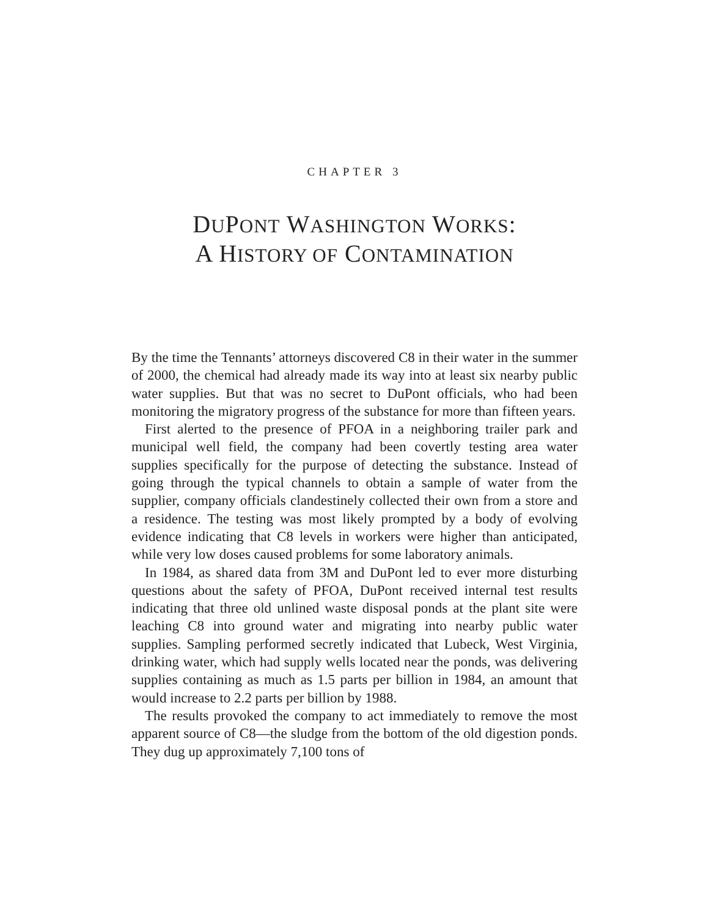CHAPTER 3
DUPONT WASHINGTON WORKS:
A HISTORY OF CONTAMINATION
By the time the Tennants’ attorneys discovered C8 in their water in the summer of 2000, the chemical had already made its way into at least six nearby public water supplies. But that was no secret to DuPont officials, who had been monitoring the migratory progress of the substance for more than fifteen years.
First alerted to the presence of PFOA in a neighboring trailer park and municipal well field, the company had been covertly testing area water supplies specifically for the purpose of detecting the substance. Instead of going through the typical channels to obtain a sample of water from the supplier, company officials clandestinely collected their own from a store and a residence. The testing was most likely prompted by a body of evolving evidence indicating that C8 levels in workers were higher than anticipated, while very low doses caused problems for some laboratory animals.
In 1984, as shared data from 3M and DuPont led to ever more disturbing questions about the safety of PFOA, DuPont received internal test results indicating that three old unlined waste disposal ponds at the plant site were leaching C8 into ground water and migrating into nearby public water supplies. Sampling performed secretly indicated that Lubeck, West Virginia, drinking water, which had supply wells located near the ponds, was delivering supplies containing as much as 1.5 parts per billion in 1984, an amount that would increase to 2.2 parts per billion by 1988.
The results provoked the company to act immediately to remove the most apparent source of C8—the sludge from the bottom of the old digestion ponds. They dug up approximately 7,100 tons of